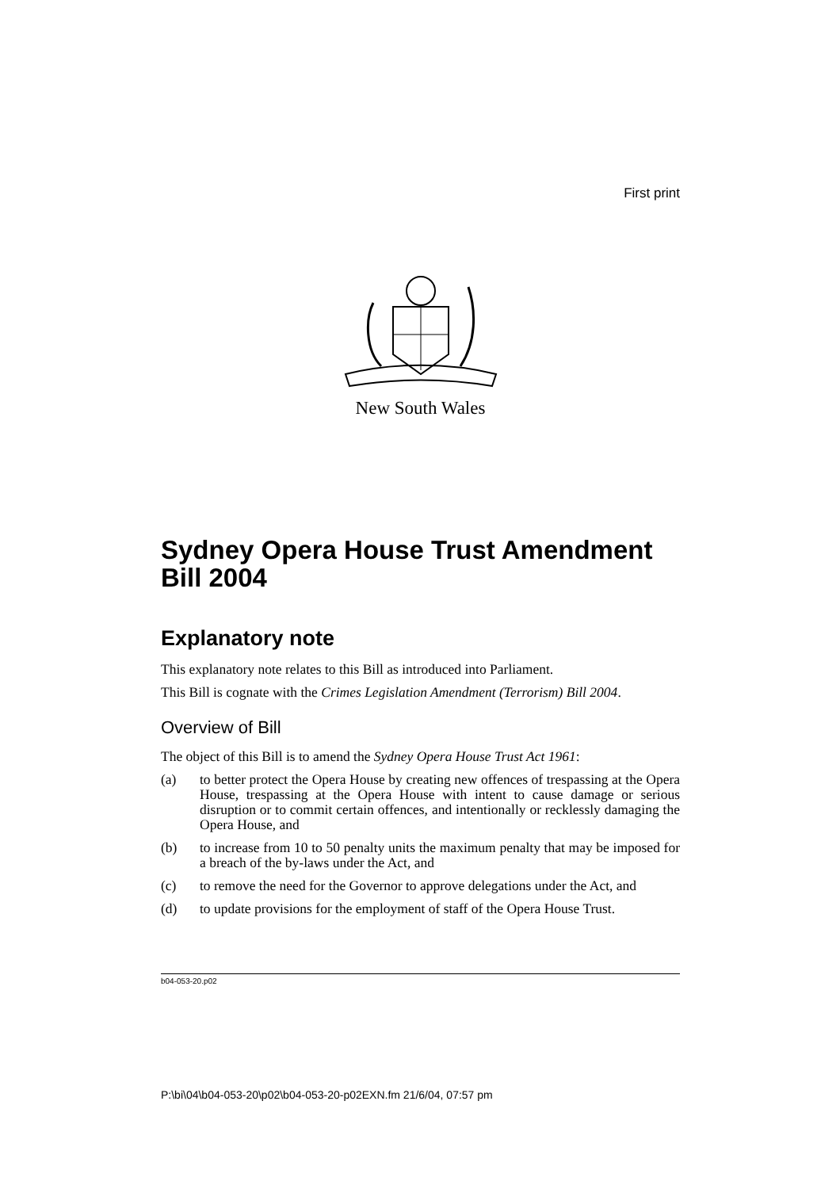First print
New South Wales
Sydney Opera House Trust Amendment Bill 2004
Explanatory note
This explanatory note relates to this Bill as introduced into Parliament.
This Bill is cognate with the Crimes Legislation Amendment (Terrorism) Bill 2004.
Overview of Bill
The object of this Bill is to amend the Sydney Opera House Trust Act 1961:
(a) to better protect the Opera House by creating new offences of trespassing at the Opera House, trespassing at the Opera House with intent to cause damage or serious disruption or to commit certain offences, and intentionally or recklessly damaging the Opera House, and
(b) to increase from 10 to 50 penalty units the maximum penalty that may be imposed for a breach of the by-laws under the Act, and
(c) to remove the need for the Governor to approve delegations under the Act, and
(d) to update provisions for the employment of staff of the Opera House Trust.
b04-053-20.p02
P:\bi\04\b04-053-20\p02\b04-053-20-p02EXN.fm 21/6/04, 07:57 pm